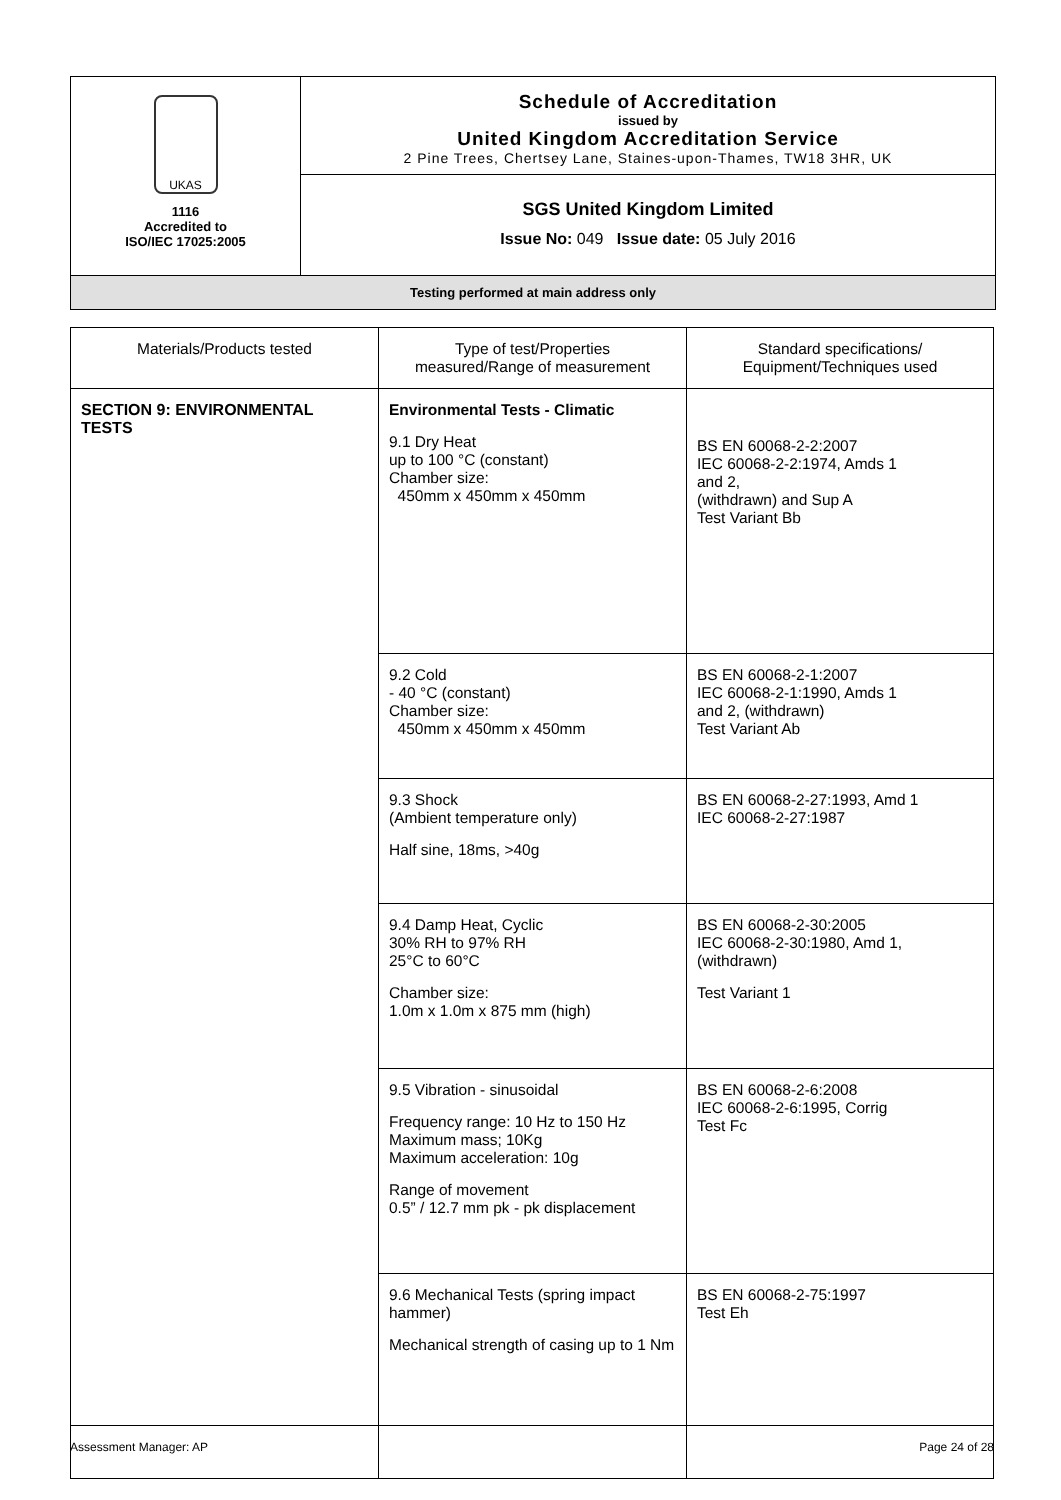UKAS
1116
Accredited to
ISO/IEC 17025:2005
Schedule of Accreditation
issued by
United Kingdom Accreditation Service
2 Pine Trees, Chertsey Lane, Staines-upon-Thames, TW18 3HR, UK
SGS United Kingdom Limited
Issue No: 049 Issue date: 05 July 2016
Testing performed at main address only
| Materials/Products tested | Type of test/Properties measured/Range of measurement | Standard specifications/ Equipment/Techniques used |
| --- | --- | --- |
| SECTION 9: ENVIRONMENTAL TESTS | Environmental Tests - Climatic 9.1 Dry Heat up to 100 °C (constant) Chamber size: 450mm x 450mm x 450mm | BS EN 60068-2-2:2007 IEC 60068-2-2:1974, Amds 1 and 2, (withdrawn) and Sup A Test Variant Bb |
| | 9.2 Cold - 40 °C (constant) Chamber size: 450mm x 450mm x 450mm | BS EN 60068-2-1:2007 IEC 60068-2-1:1990, Amds 1 and 2, (withdrawn) Test Variant Ab |
| | 9.3 Shock (Ambient temperature only) Half sine, 18ms, >40g | BS EN 60068-2-27:1993, Amd 1 IEC 60068-2-27:1987 |
| | 9.4 Damp Heat, Cyclic 30% RH to 97% RH 25°C to 60°C Chamber size: 1.0m x 1.0m x 875 mm (high) | BS EN 60068-2-30:2005 IEC 60068-2-30:1980, Amd 1, (withdrawn) Test Variant 1 |
| | 9.5 Vibration - sinusoidal Frequency range: 10 Hz to 150 Hz Maximum mass; 10Kg Maximum acceleration: 10g Range of movement 0.5” / 12.7 mm pk - pk displacement | BS EN 60068-2-6:2008 IEC 60068-2-6:1995, Corrig Test Fc |
| | 9.6 Mechanical Tests (spring impact hammer) Mechanical strength of casing up to 1 Nm | BS EN 60068-2-75:1997 Test Eh |
Assessment Manager: AP Page 24 of 28